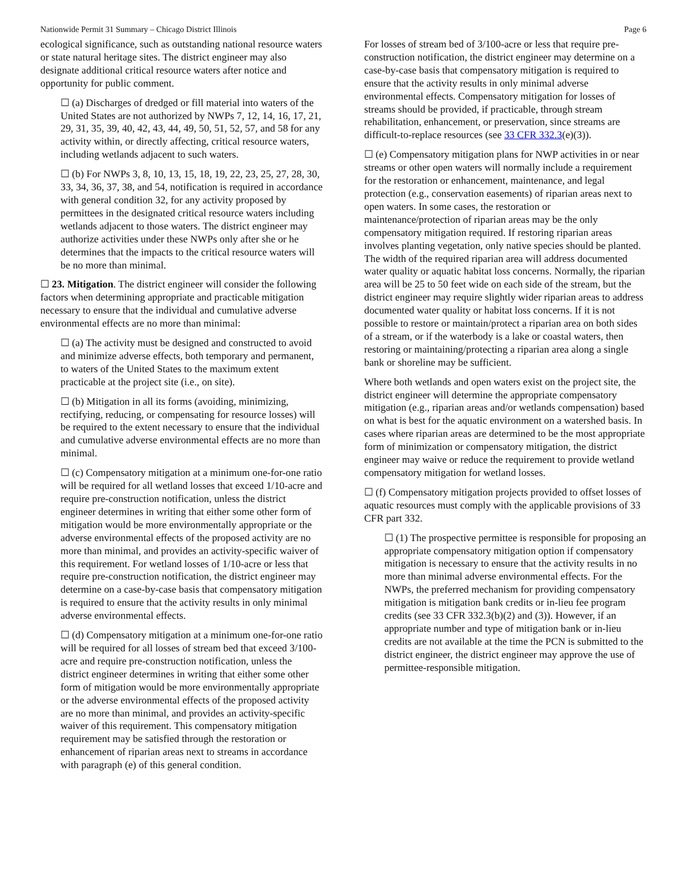Nationwide Permit 31 Summary – Chicago District Illinois Page 6
ecological significance, such as outstanding national resource waters or state natural heritage sites. The district engineer may also designate additional critical resource waters after notice and opportunity for public comment.
☐ (a) Discharges of dredged or fill material into waters of the United States are not authorized by NWPs 7, 12, 14, 16, 17, 21, 29, 31, 35, 39, 40, 42, 43, 44, 49, 50, 51, 52, 57, and 58 for any activity within, or directly affecting, critical resource waters, including wetlands adjacent to such waters.
☐ (b) For NWPs 3, 8, 10, 13, 15, 18, 19, 22, 23, 25, 27, 28, 30, 33, 34, 36, 37, 38, and 54, notification is required in accordance with general condition 32, for any activity proposed by permittees in the designated critical resource waters including wetlands adjacent to those waters. The district engineer may authorize activities under these NWPs only after she or he determines that the impacts to the critical resource waters will be no more than minimal.
☐ 23. Mitigation. The district engineer will consider the following factors when determining appropriate and practicable mitigation necessary to ensure that the individual and cumulative adverse environmental effects are no more than minimal:
☐ (a) The activity must be designed and constructed to avoid and minimize adverse effects, both temporary and permanent, to waters of the United States to the maximum extent practicable at the project site (i.e., on site).
☐ (b) Mitigation in all its forms (avoiding, minimizing, rectifying, reducing, or compensating for resource losses) will be required to the extent necessary to ensure that the individual and cumulative adverse environmental effects are no more than minimal.
☐ (c) Compensatory mitigation at a minimum one-for-one ratio will be required for all wetland losses that exceed 1/10-acre and require pre-construction notification, unless the district engineer determines in writing that either some other form of mitigation would be more environmentally appropriate or the adverse environmental effects of the proposed activity are no more than minimal, and provides an activity-specific waiver of this requirement. For wetland losses of 1/10-acre or less that require pre-construction notification, the district engineer may determine on a case-by-case basis that compensatory mitigation is required to ensure that the activity results in only minimal adverse environmental effects.
☐ (d) Compensatory mitigation at a minimum one-for-one ratio will be required for all losses of stream bed that exceed 3/100-acre and require pre-construction notification, unless the district engineer determines in writing that either some other form of mitigation would be more environmentally appropriate or the adverse environmental effects of the proposed activity are no more than minimal, and provides an activity-specific waiver of this requirement. This compensatory mitigation requirement may be satisfied through the restoration or enhancement of riparian areas next to streams in accordance with paragraph (e) of this general condition.
For losses of stream bed of 3/100-acre or less that require pre-construction notification, the district engineer may determine on a case-by-case basis that compensatory mitigation is required to ensure that the activity results in only minimal adverse environmental effects. Compensatory mitigation for losses of streams should be provided, if practicable, through stream rehabilitation, enhancement, or preservation, since streams are difficult-to-replace resources (see 33 CFR 332.3(e)(3)).
☐ (e) Compensatory mitigation plans for NWP activities in or near streams or other open waters will normally include a requirement for the restoration or enhancement, maintenance, and legal protection (e.g., conservation easements) of riparian areas next to open waters. In some cases, the restoration or maintenance/protection of riparian areas may be the only compensatory mitigation required. If restoring riparian areas involves planting vegetation, only native species should be planted. The width of the required riparian area will address documented water quality or aquatic habitat loss concerns. Normally, the riparian area will be 25 to 50 feet wide on each side of the stream, but the district engineer may require slightly wider riparian areas to address documented water quality or habitat loss concerns. If it is not possible to restore or maintain/protect a riparian area on both sides of a stream, or if the waterbody is a lake or coastal waters, then restoring or maintaining/protecting a riparian area along a single bank or shoreline may be sufficient.
Where both wetlands and open waters exist on the project site, the district engineer will determine the appropriate compensatory mitigation (e.g., riparian areas and/or wetlands compensation) based on what is best for the aquatic environment on a watershed basis. In cases where riparian areas are determined to be the most appropriate form of minimization or compensatory mitigation, the district engineer may waive or reduce the requirement to provide wetland compensatory mitigation for wetland losses.
☐ (f) Compensatory mitigation projects provided to offset losses of aquatic resources must comply with the applicable provisions of 33 CFR part 332.
☐ (1) The prospective permittee is responsible for proposing an appropriate compensatory mitigation option if compensatory mitigation is necessary to ensure that the activity results in no more than minimal adverse environmental effects. For the NWPs, the preferred mechanism for providing compensatory mitigation is mitigation bank credits or in-lieu fee program credits (see 33 CFR 332.3(b)(2) and (3)). However, if an appropriate number and type of mitigation bank or in-lieu credits are not available at the time the PCN is submitted to the district engineer, the district engineer may approve the use of permittee-responsible mitigation.